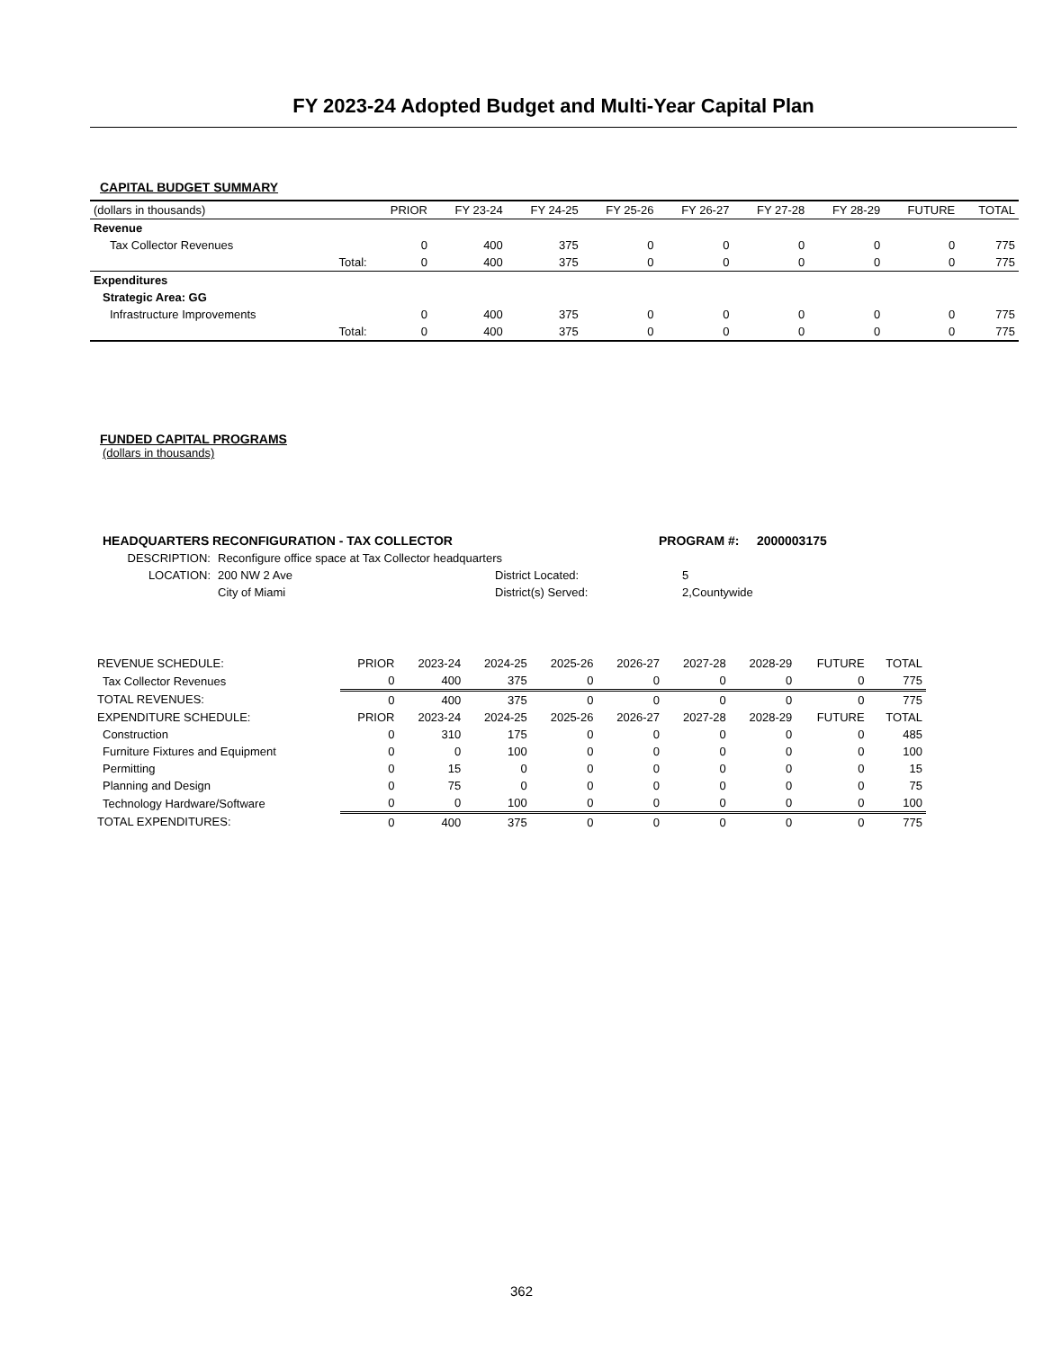FY 2023-24 Adopted Budget and Multi-Year Capital Plan
CAPITAL BUDGET SUMMARY
| (dollars in thousands) | | PRIOR | FY 23-24 | FY 24-25 | FY 25-26 | FY 26-27 | FY 27-28 | FY 28-29 | FUTURE | TOTAL |
| Revenue | | | | | | | | | | |
| Tax Collector Revenues | | 0 | 400 | 375 | 0 | 0 | 0 | 0 | 0 | 775 |
| | Total: | 0 | 400 | 375 | 0 | 0 | 0 | 0 | 0 | 775 |
| Expenditures | | | | | | | | | | |
| Strategic Area: GG | | | | | | | | | | |
| Infrastructure Improvements | | 0 | 400 | 375 | 0 | 0 | 0 | 0 | 0 | 775 |
| | Total: | 0 | 400 | 375 | 0 | 0 | 0 | 0 | 0 | 775 |
FUNDED CAPITAL PROGRAMS
(dollars in thousands)
| HEADQUARTERS RECONFIGURATION - TAX COLLECTOR | PROGRAM #: 2000003175 |
| DESCRIPTION: | Reconfigure office space at Tax Collector headquarters | | |
| LOCATION: | 200 NW 2 Ave | District Located: | 5 |
| | City of Miami | District(s) Served: | 2,Countywide |
| REVENUE SCHEDULE: | PRIOR | 2023-24 | 2024-25 | 2025-26 | 2026-27 | 2027-28 | 2028-29 | FUTURE | TOTAL |
| Tax Collector Revenues | 0 | 400 | 375 | 0 | 0 | 0 | 0 | 0 | 775 |
| TOTAL REVENUES: | 0 | 400 | 375 | 0 | 0 | 0 | 0 | 0 | 775 |
| EXPENDITURE SCHEDULE: | PRIOR | 2023-24 | 2024-25 | 2025-26 | 2026-27 | 2027-28 | 2028-29 | FUTURE | TOTAL |
| Construction | 0 | 310 | 175 | 0 | 0 | 0 | 0 | 0 | 485 |
| Furniture Fixtures and Equipment | 0 | 0 | 100 | 0 | 0 | 0 | 0 | 0 | 100 |
| Permitting | 0 | 15 | 0 | 0 | 0 | 0 | 0 | 0 | 15 |
| Planning and Design | 0 | 75 | 0 | 0 | 0 | 0 | 0 | 0 | 75 |
| Technology Hardware/Software | 0 | 0 | 100 | 0 | 0 | 0 | 0 | 0 | 100 |
| TOTAL EXPENDITURES: | 0 | 400 | 375 | 0 | 0 | 0 | 0 | 0 | 775 |
362